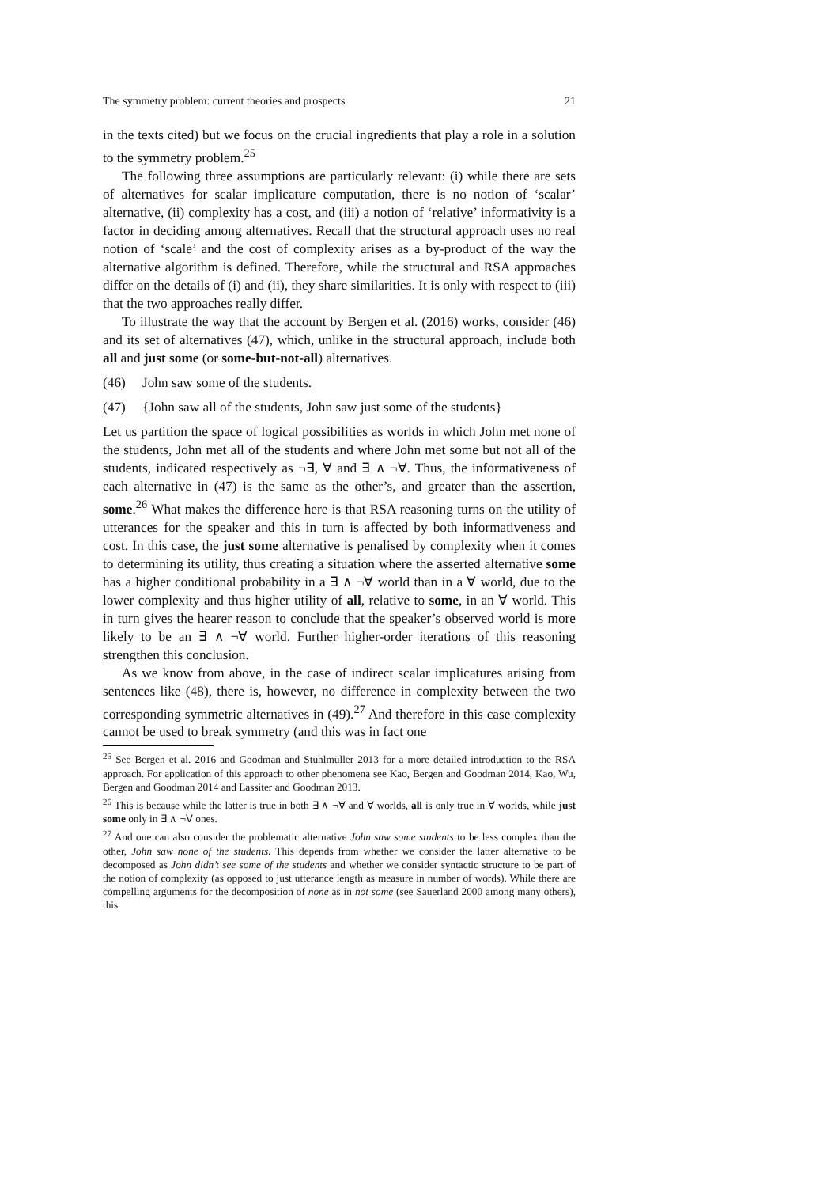The symmetry problem: current theories and prospects 21
in the texts cited) but we focus on the crucial ingredients that play a role in a solution to the symmetry problem.<sup>25</sup>
The following three assumptions are particularly relevant: (i) while there are sets of alternatives for scalar implicature computation, there is no notion of ‘scalar’ alternative, (ii) complexity has a cost, and (iii) a notion of ‘relative’ informativity is a factor in deciding among alternatives. Recall that the structural approach uses no real notion of ‘scale’ and the cost of complexity arises as a by-product of the way the alternative algorithm is defined. Therefore, while the structural and RSA approaches differ on the details of (i) and (ii), they share similarities. It is only with respect to (iii) that the two approaches really differ.
To illustrate the way that the account by Bergen et al. (2016) works, consider (46) and its set of alternatives (47), which, unlike in the structural approach, include both all and just some (or some-but-not-all) alternatives.
(46) John saw some of the students.
(47) {John saw all of the students, John saw just some of the students}
Let us partition the space of logical possibilities as worlds in which John met none of the students, John met all of the students and where John met some but not all of the students, indicated respectively as ¬∃, ∀ and ∃ ∧ ¬∀. Thus, the informativeness of each alternative in (47) is the same as the other’s, and greater than the assertion, some.<sup>26</sup> What makes the difference here is that RSA reasoning turns on the utility of utterances for the speaker and this in turn is affected by both informativeness and cost. In this case, the just some alternative is penalised by complexity when it comes to determining its utility, thus creating a situation where the asserted alternative some has a higher conditional probability in a ∃ ∧ ¬∀ world than in a ∀ world, due to the lower complexity and thus higher utility of all, relative to some, in an ∀ world. This in turn gives the hearer reason to conclude that the speaker’s observed world is more likely to be an ∃ ∧ ¬∀ world. Further higher-order iterations of this reasoning strengthen this conclusion.
As we know from above, in the case of indirect scalar implicatures arising from sentences like (48), there is, however, no difference in complexity between the two corresponding symmetric alternatives in (49).<sup>27</sup> And therefore in this case complexity cannot be used to break symmetry (and this was in fact one
<sup>25</sup> See Bergen et al. 2016 and Goodman and Stuhlmüller 2013 for a more detailed introduction to the RSA approach. For application of this approach to other phenomena see Kao, Bergen and Goodman 2014, Kao, Wu, Bergen and Goodman 2014 and Lassiter and Goodman 2013.
<sup>26</sup> This is because while the latter is true in both ∃ ∧ ¬∀ and ∀ worlds, all is only true in ∀ worlds, while just some only in ∃ ∧ ¬∀ ones.
<sup>27</sup> And one can also consider the problematic alternative John saw some students to be less complex than the other, John saw none of the students. This depends from whether we consider the latter alternative to be decomposed as John didn’t see some of the students and whether we consider syntactic structure to be part of the notion of complexity (as opposed to just utterance length as measure in number of words). While there are compelling arguments for the decomposition of none as in not some (see Sauerland 2000 among many others), this